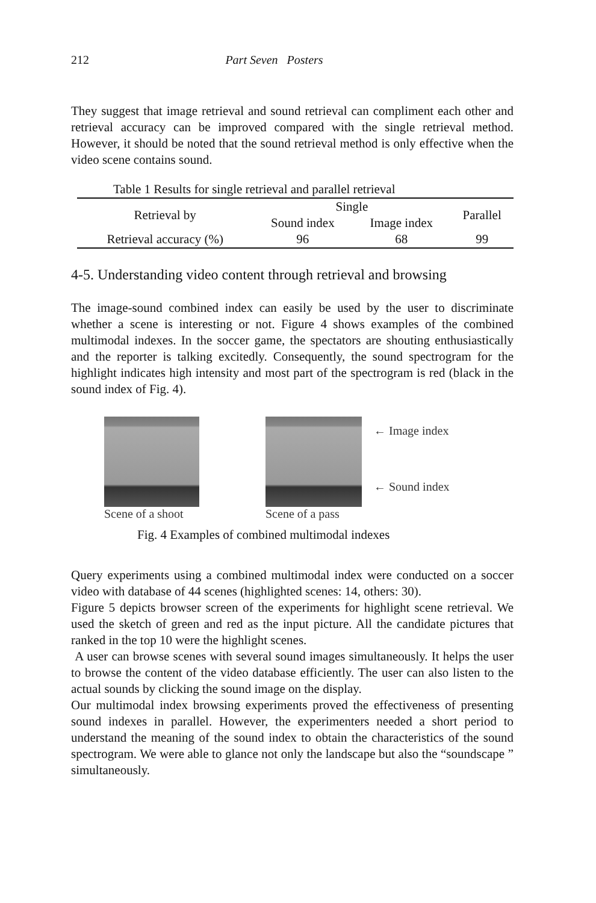212 Part Seven Posters
They suggest that image retrieval and sound retrieval can compliment each other and retrieval accuracy can be improved compared with the single retrieval method. However, it should be noted that the sound retrieval method is only effective when the video scene contains sound.
Table 1 Results for single retrieval and parallel retrieval
| Retrieval by | Single | | Parallel |
| --- | --- | --- | --- |
| | Sound index | Image index | |
| Retrieval accuracy (%) | 96 | 68 | 99 |
4-5. Understanding video content through retrieval and browsing
The image-sound combined index can easily be used by the user to discriminate whether a scene is interesting or not. Figure 4 shows examples of the combined multimodal indexes. In the soccer game, the spectators are shouting enthusiastically and the reporter is talking excitedly. Consequently, the sound spectrogram for the highlight indicates high intensity and most part of the spectrogram is red (black in the sound index of Fig. 4).
Scene of a shoot Scene of a pass
← Image index
← Sound index
Fig. 4 Examples of combined multimodal indexes
Query experiments using a combined multimodal index were conducted on a soccer video with database of 44 scenes (highlighted scenes: 14, others: 30).
Figure 5 depicts browser screen of the experiments for highlight scene retrieval. We used the sketch of green and red as the input picture. All the candidate pictures that ranked in the top 10 were the highlight scenes.
A user can browse scenes with several sound images simultaneously. It helps the user to browse the content of the video database efficiently. The user can also listen to the actual sounds by clicking the sound image on the display.
Our multimodal index browsing experiments proved the effectiveness of presenting sound indexes in parallel. However, the experimenters needed a short period to understand the meaning of the sound index to obtain the characteristics of the sound spectrogram. We were able to glance not only the landscape but also the “soundscape ” simultaneously.